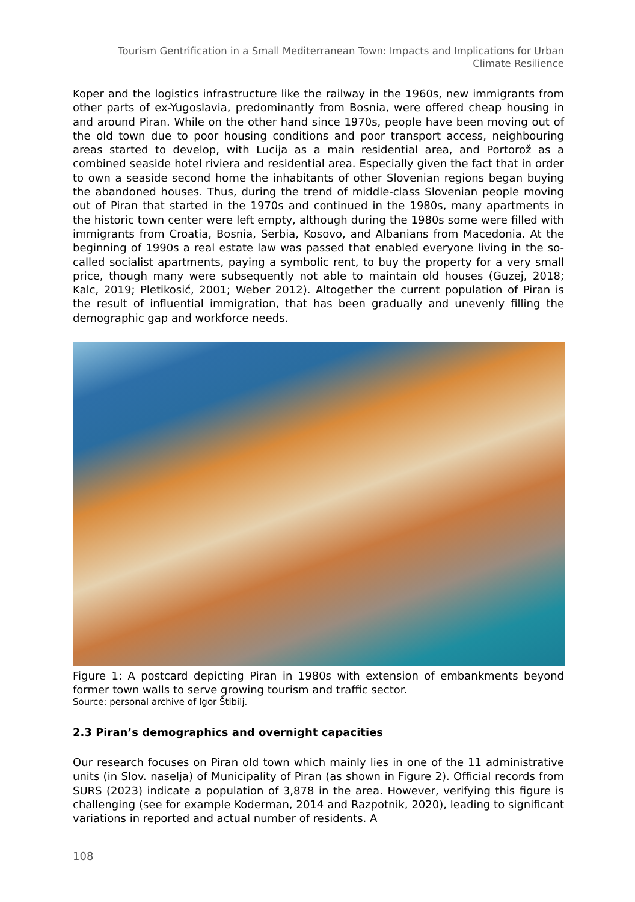Tourism Gentrification in a Small Mediterranean Town: Impacts and Implications for Urban
Climate Resilience
Koper and the logistics infrastructure like the railway in the 1960s, new immigrants from other parts of ex-Yugoslavia, predominantly from Bosnia, were offered cheap housing in and around Piran. While on the other hand since 1970s, people have been moving out of the old town due to poor housing conditions and poor transport access, neighbouring areas started to develop, with Lucija as a main residential area, and Portorož as a combined seaside hotel riviera and residential area. Especially given the fact that in order to own a seaside second home the inhabitants of other Slovenian regions began buying the abandoned houses. Thus, during the trend of middle-class Slovenian people moving out of Piran that started in the 1970s and continued in the 1980s, many apartments in the historic town center were left empty, although during the 1980s some were filled with immigrants from Croatia, Bosnia, Serbia, Kosovo, and Albanians from Macedonia. At the beginning of 1990s a real estate law was passed that enabled everyone living in the so-called socialist apartments, paying a symbolic rent, to buy the property for a very small price, though many were subsequently not able to maintain old houses (Guzej, 2018; Kalc, 2019; Pletikosić, 2001; Weber 2012). Altogether the current population of Piran is the result of influential immigration, that has been gradually and unevenly filling the demographic gap and workforce needs.
Figure 1: A postcard depicting Piran in 1980s with extension of embankments beyond former town walls to serve growing tourism and traffic sector.
Source: personal archive of Igor Štibilj.
2.3 Piran’s demographics and overnight capacities
Our research focuses on Piran old town which mainly lies in one of the 11 administrative units (in Slov. naselja) of Municipality of Piran (as shown in Figure 2). Official records from SURS (2023) indicate a population of 3,878 in the area. However, verifying this figure is challenging (see for example Koderman, 2014 and Razpotnik, 2020), leading to significant variations in reported and actual number of residents. A
108